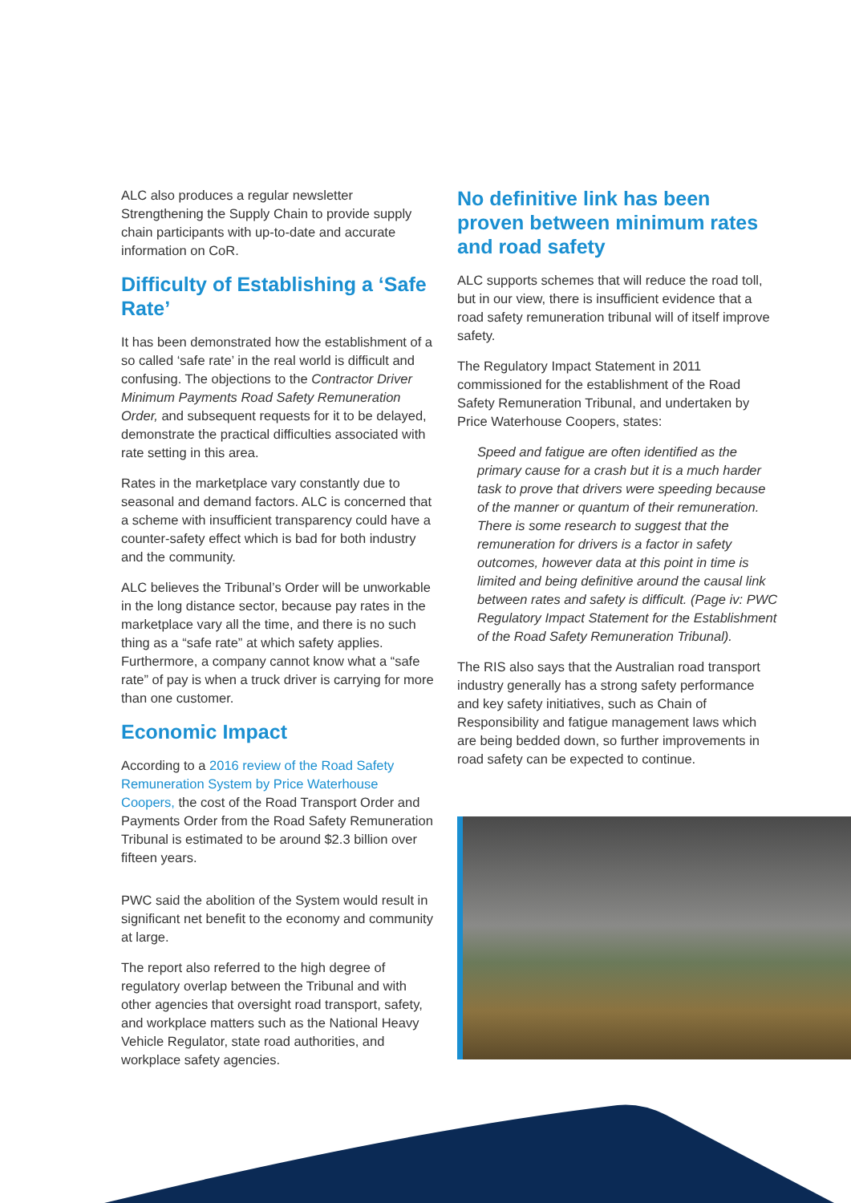ALC also produces a regular newsletter Strengthening the Supply Chain to provide supply chain participants with up-to-date and accurate information on CoR.
Difficulty of Establishing a ‘Safe Rate’
It has been demonstrated how the establishment of a so called ‘safe rate’ in the real world is difficult and confusing. The objections to the Contractor Driver Minimum Payments Road Safety Remuneration Order, and subsequent requests for it to be delayed, demonstrate the practical difficulties associated with rate setting in this area.
Rates in the marketplace vary constantly due to seasonal and demand factors. ALC is concerned that a scheme with insufficient transparency could have a counter-safety effect which is bad for both industry and the community.
ALC believes the Tribunal’s Order will be unworkable in the long distance sector, because pay rates in the marketplace vary all the time, and there is no such thing as a “safe rate” at which safety applies. Furthermore, a company cannot know what a “safe rate” of pay is when a truck driver is carrying for more than one customer.
Economic Impact
According to a 2016 review of the Road Safety Remuneration System by Price Waterhouse Coopers, the cost of the Road Transport Order and Payments Order from the Road Safety Remuneration Tribunal is estimated to be around $2.3 billion over fifteen years.
PWC said the abolition of the System would result in significant net benefit to the economy and community at large.
The report also referred to the high degree of regulatory overlap between the Tribunal and with other agencies that oversight road transport, safety, and workplace matters such as the National Heavy Vehicle Regulator, state road authorities, and workplace safety agencies.
No definitive link has been proven between minimum rates and road safety
ALC supports schemes that will reduce the road toll, but in our view, there is insufficient evidence that a road safety remuneration tribunal will of itself improve safety.
The Regulatory Impact Statement in 2011 commissioned for the establishment of the Road Safety Remuneration Tribunal, and undertaken by Price Waterhouse Coopers, states:
Speed and fatigue are often identified as the primary cause for a crash but it is a much harder task to prove that drivers were speeding because of the manner or quantum of their remuneration. There is some research to suggest that the remuneration for drivers is a factor in safety outcomes, however data at this point in time is limited and being definitive around the causal link between rates and safety is difficult. (Page iv: PWC Regulatory Impact Statement for the Establishment of the Road Safety Remuneration Tribunal).
The RIS also says that the Australian road transport industry generally has a strong safety performance and key safety initiatives, such as Chain of Responsibility and fatigue management laws which are being bedded down, so further improvements in road safety can be expected to continue.